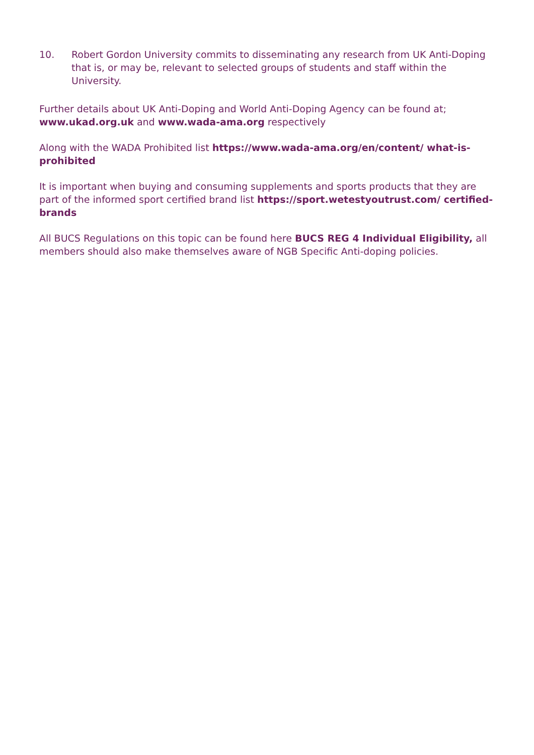10. Robert Gordon University commits to disseminating any research from UK Anti-Doping that is, or may be, relevant to selected groups of students and staff within the University.
Further details about UK Anti-Doping and World Anti-Doping Agency can be found at; www.ukad.org.uk and www.wada-ama.org respectively
Along with the WADA Prohibited list https://www.wada-ama.org/en/content/ what-is-prohibited
It is important when buying and consuming supplements and sports products that they are part of the informed sport certified brand list https://sport.wetestyoutrust.com/ certified-brands
All BUCS Regulations on this topic can be found here BUCS REG 4 Individual Eligibility, all members should also make themselves aware of NGB Specific Anti-doping policies.